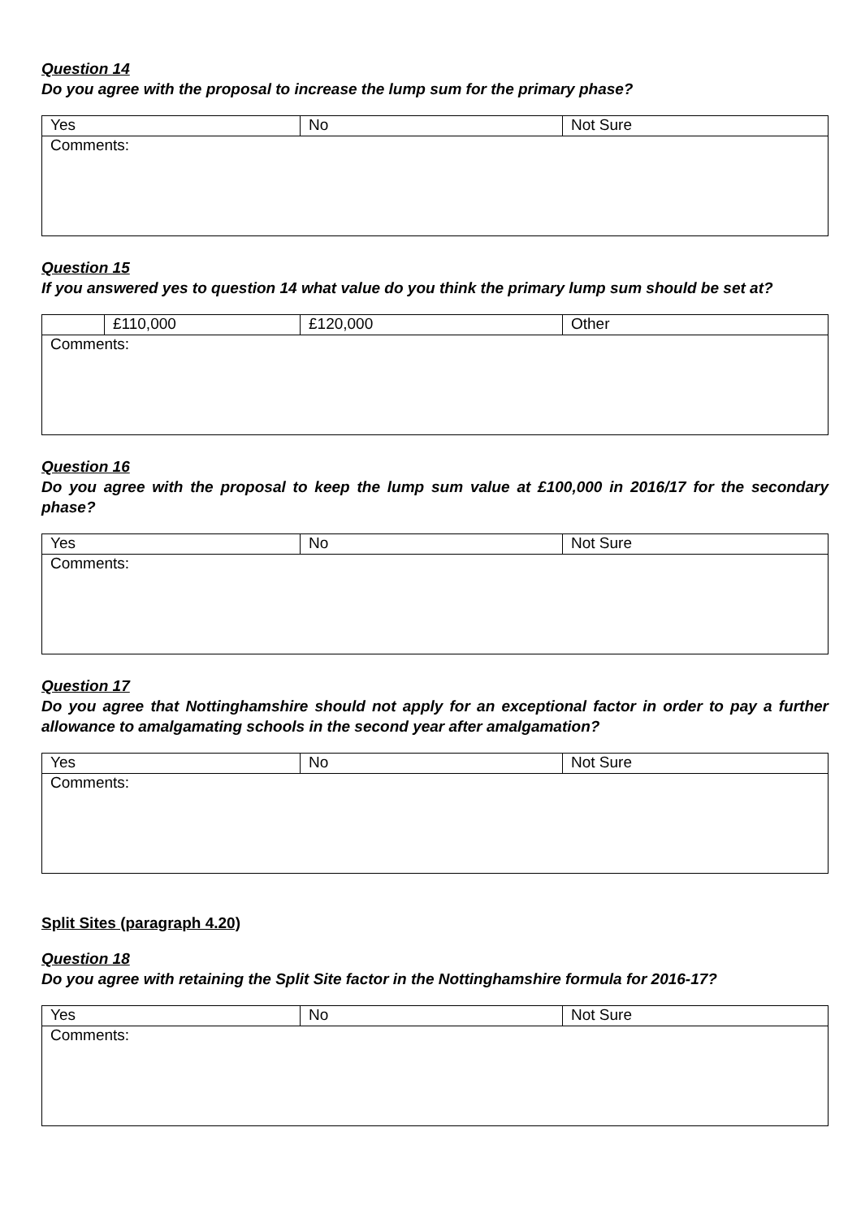Question 14
Do you agree with the proposal to increase the lump sum for the primary phase?
| Yes | No | Not Sure |
| Comments: | | |
Question 15
If you answered yes to question 14 what value do you think the primary lump sum should be set at?
| | £110,000 | £120,000 | Other |
| Comments: | | | |
Question 16
Do you agree with the proposal to keep the lump sum value at £100,000 in 2016/17 for the secondary phase?
| Yes | No | Not Sure |
| Comments: | | |
Question 17
Do you agree that Nottinghamshire should not apply for an exceptional factor in order to pay a further allowance to amalgamating schools in the second year after amalgamation?
| Yes | No | Not Sure |
| Comments: | | |
Split Sites (paragraph 4.20)
Question 18
Do you agree with retaining the Split Site factor in the Nottinghamshire formula for 2016-17?
| Yes | No | Not Sure |
| Comments: | | |